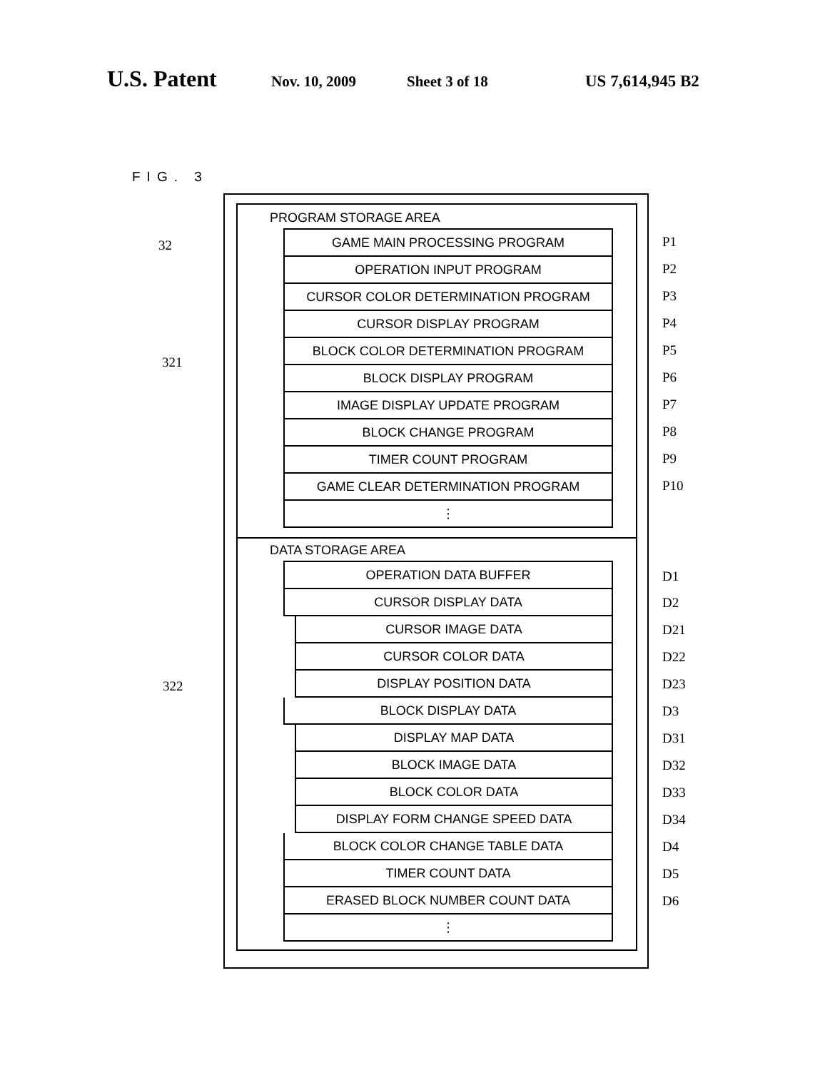U.S. Patent Nov. 10, 2009 Sheet 3 of 18 US 7,614,945 B2
FIG. 3
32
321
322
PROGRAM STORAGE AREA
GAME MAIN PROCESSING PROGRAM
OPERATION INPUT PROGRAM
CURSOR COLOR DETERMINATION PROGRAM
CURSOR DISPLAY PROGRAM
BLOCK COLOR DETERMINATION PROGRAM
BLOCK DISPLAY PROGRAM
IMAGE DISPLAY UPDATE PROGRAM
BLOCK CHANGE PROGRAM
TIMER COUNT PROGRAM
GAME CLEAR DETERMINATION PROGRAM
⋮
DATA STORAGE AREA
OPERATION DATA BUFFER
CURSOR DISPLAY DATA
CURSOR IMAGE DATA
CURSOR COLOR DATA
DISPLAY POSITION DATA
BLOCK DISPLAY DATA
DISPLAY MAP DATA
BLOCK IMAGE DATA
BLOCK COLOR DATA
DISPLAY FORM CHANGE SPEED DATA
BLOCK COLOR CHANGE TABLE DATA
TIMER COUNT DATA
ERASED BLOCK NUMBER COUNT DATA
⋮
P1
P2
P3
P4
P5
P6
P7
P8
P9
P10
D1
D2
D21
D22
D23
D3
D31
D32
D33
D34
D4
D5
D6